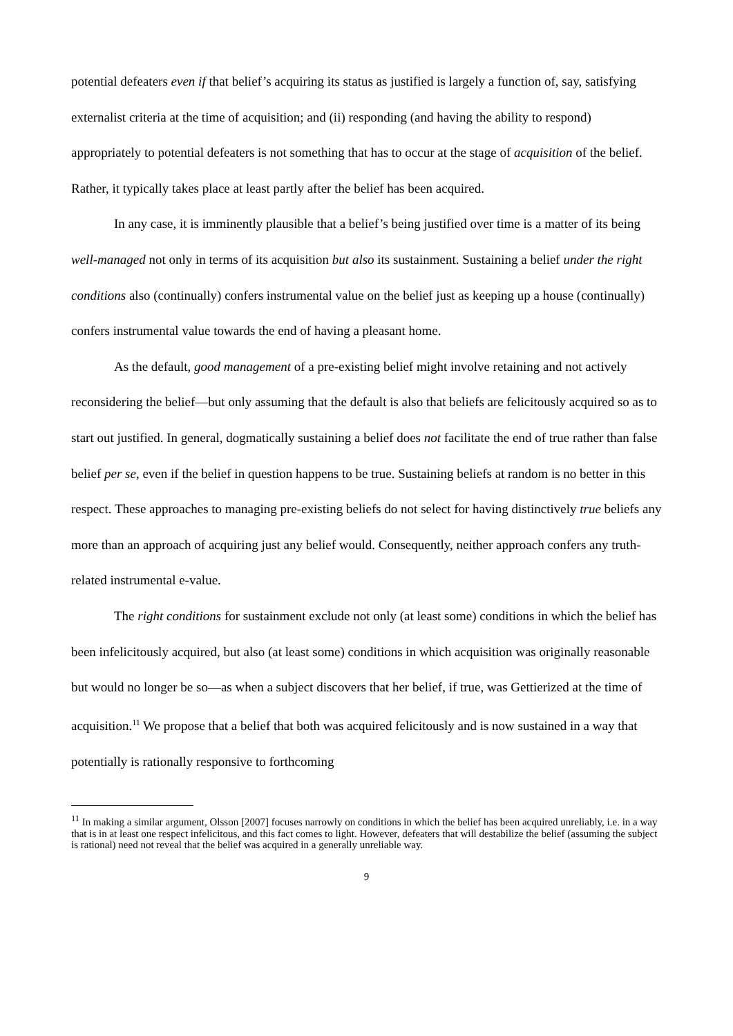potential defeaters even if that belief’s acquiring its status as justified is largely a function of, say, satisfying externalist criteria at the time of acquisition; and (ii) responding (and having the ability to respond) appropriately to potential defeaters is not something that has to occur at the stage of acquisition of the belief. Rather, it typically takes place at least partly after the belief has been acquired.
In any case, it is imminently plausible that a belief’s being justified over time is a matter of its being well-managed not only in terms of its acquisition but also its sustainment. Sustaining a belief under the right conditions also (continually) confers instrumental value on the belief just as keeping up a house (continually) confers instrumental value towards the end of having a pleasant home.
As the default, good management of a pre-existing belief might involve retaining and not actively reconsidering the belief—but only assuming that the default is also that beliefs are felicitously acquired so as to start out justified. In general, dogmatically sustaining a belief does not facilitate the end of true rather than false belief per se, even if the belief in question happens to be true. Sustaining beliefs at random is no better in this respect. These approaches to managing pre-existing beliefs do not select for having distinctively true beliefs any more than an approach of acquiring just any belief would. Consequently, neither approach confers any truth-related instrumental e-value.
The right conditions for sustainment exclude not only (at least some) conditions in which the belief has been infelicitously acquired, but also (at least some) conditions in which acquisition was originally reasonable but would no longer be so—as when a subject discovers that her belief, if true, was Gettierized at the time of acquisition.<sup>11</sup> We propose that a belief that both was acquired felicitously and is now sustained in a way that potentially is rationally responsive to forthcoming
<sup>11</sup> In making a similar argument, Olsson [2007] focuses narrowly on conditions in which the belief has been acquired unreliably, i.e. in a way that is in at least one respect infelicitous, and this fact comes to light. However, defeaters that will destabilize the belief (assuming the subject is rational) need not reveal that the belief was acquired in a generally unreliable way.
9